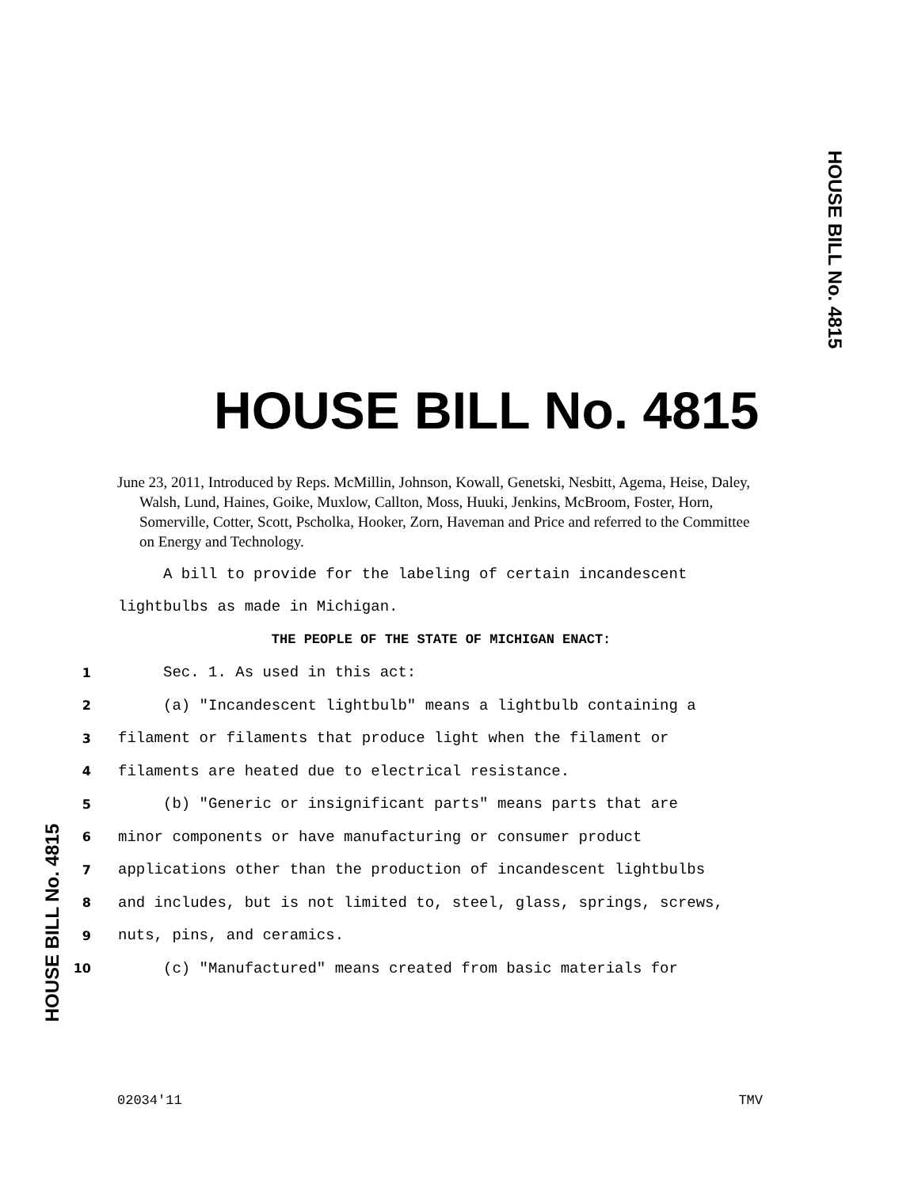HOUSE BILL No. 4815
HOUSE BILL No. 4815
June 23, 2011, Introduced by Reps. McMillin, Johnson, Kowall, Genetski, Nesbitt, Agema, Heise, Daley, Walsh, Lund, Haines, Goike, Muxlow, Callton, Moss, Huuki, Jenkins, McBroom, Foster, Horn, Somerville, Cotter, Scott, Pscholka, Hooker, Zorn, Haveman and Price and referred to the Committee on Energy and Technology.
A bill to provide for the labeling of certain incandescent
lightbulbs as made in Michigan.
THE PEOPLE OF THE STATE OF MICHIGAN ENACT:
1 Sec. 1. As used in this act:
2 (a) "Incandescent lightbulb" means a lightbulb containing a
3 filament or filaments that produce light when the filament or
4 filaments are heated due to electrical resistance.
5 (b) "Generic or insignificant parts" means parts that are
6 minor components or have manufacturing or consumer product
7 applications other than the production of incandescent lightbulbs
8 and includes, but is not limited to, steel, glass, springs, screws,
9 nuts, pins, and ceramics.
10 (c) "Manufactured" means created from basic materials for
HOUSE BILL No. 4815
02034'11 TMV